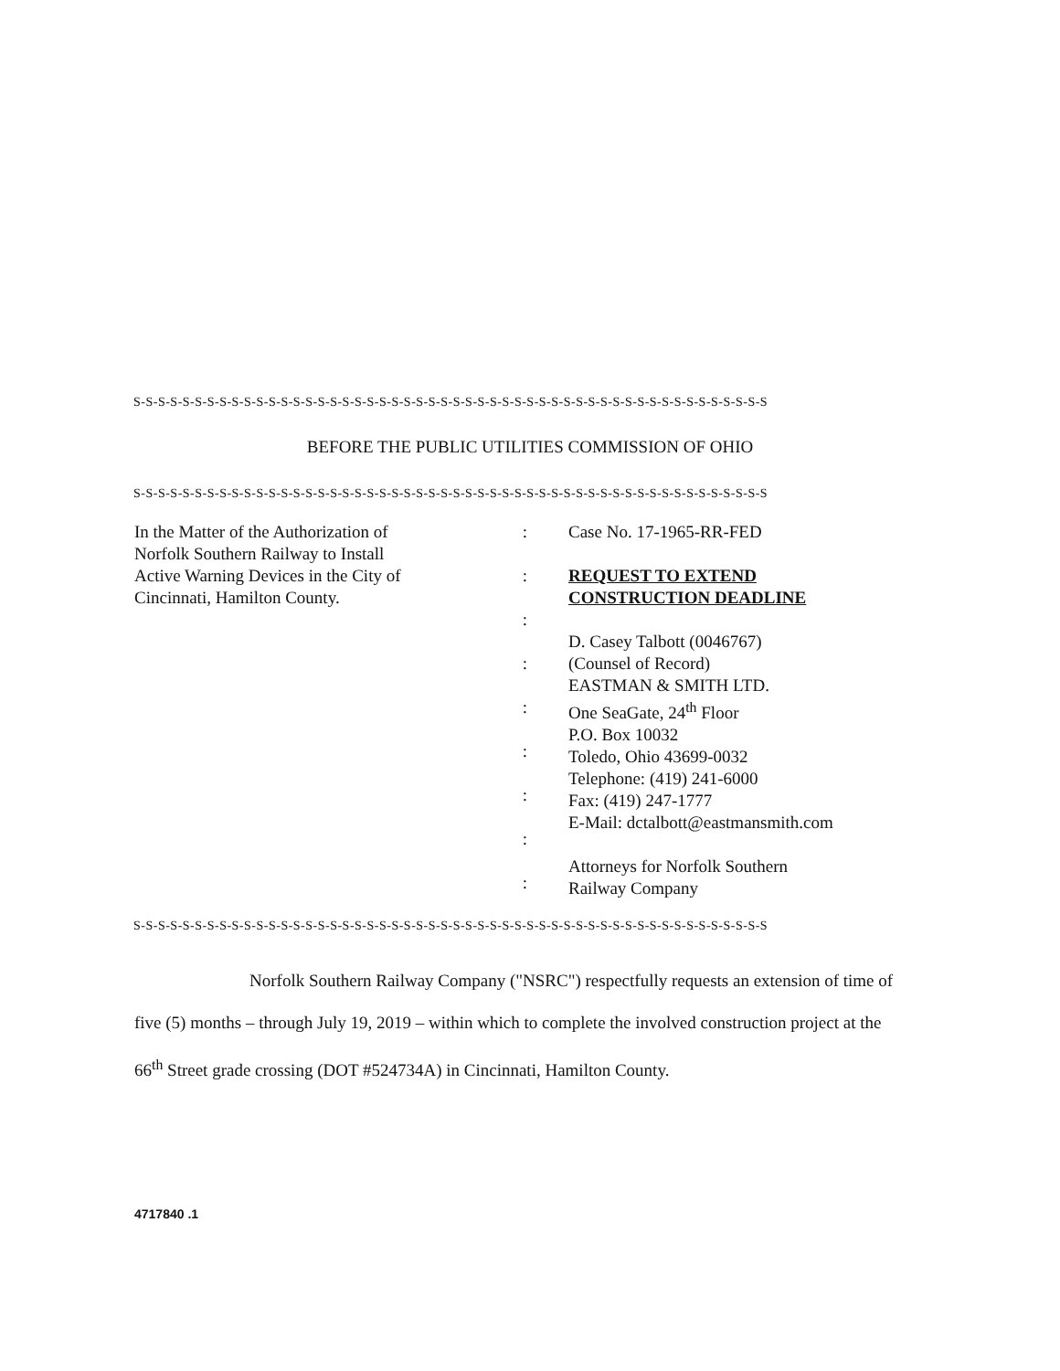S-S-S-S-S-S-S-S-S-S-S-S-S-S-S-S-S-S-S-S-S-S-S-S-S-S-S-S-S-S-S-S-S-S-S-S-S-S-S-S-S-S-S-S-S-S-S-S-S-S-S-S
BEFORE THE PUBLIC UTILITIES COMMISSION OF OHIO
S-S-S-S-S-S-S-S-S-S-S-S-S-S-S-S-S-S-S-S-S-S-S-S-S-S-S-S-S-S-S-S-S-S-S-S-S-S-S-S-S-S-S-S-S-S-S-S-S-S-S-S
In the Matter of the Authorization of
Norfolk Southern Railway to Install
Active Warning Devices in the City of
Cincinnati, Hamilton County.
:
:
:
:
:
:
:
:
:
Case No. 17-1965-RR-FED
REQUEST TO EXTEND
CONSTRUCTION DEADLINE
D. Casey Talbott (0046767)
(Counsel of Record)
EASTMAN & SMITH LTD.
One SeaGate, 24<sup>th</sup> Floor
P.O. Box 10032
Toledo, Ohio 43699-0032
Telephone: (419) 241-6000
Fax: (419) 247-1777
E-Mail: dctalbott@eastmansmith.com
Attorneys for Norfolk Southern
Railway Company
S-S-S-S-S-S-S-S-S-S-S-S-S-S-S-S-S-S-S-S-S-S-S-S-S-S-S-S-S-S-S-S-S-S-S-S-S-S-S-S-S-S-S-S-S-S-S-S-S-S-S-S
Norfolk Southern Railway Company ("NSRC") respectfully requests an extension of time of five (5) months – through July 19, 2019 – within which to complete the involved construction project at the 66<sup>th</sup> Street grade crossing (DOT #524734A) in Cincinnati, Hamilton County.
4717840 .1